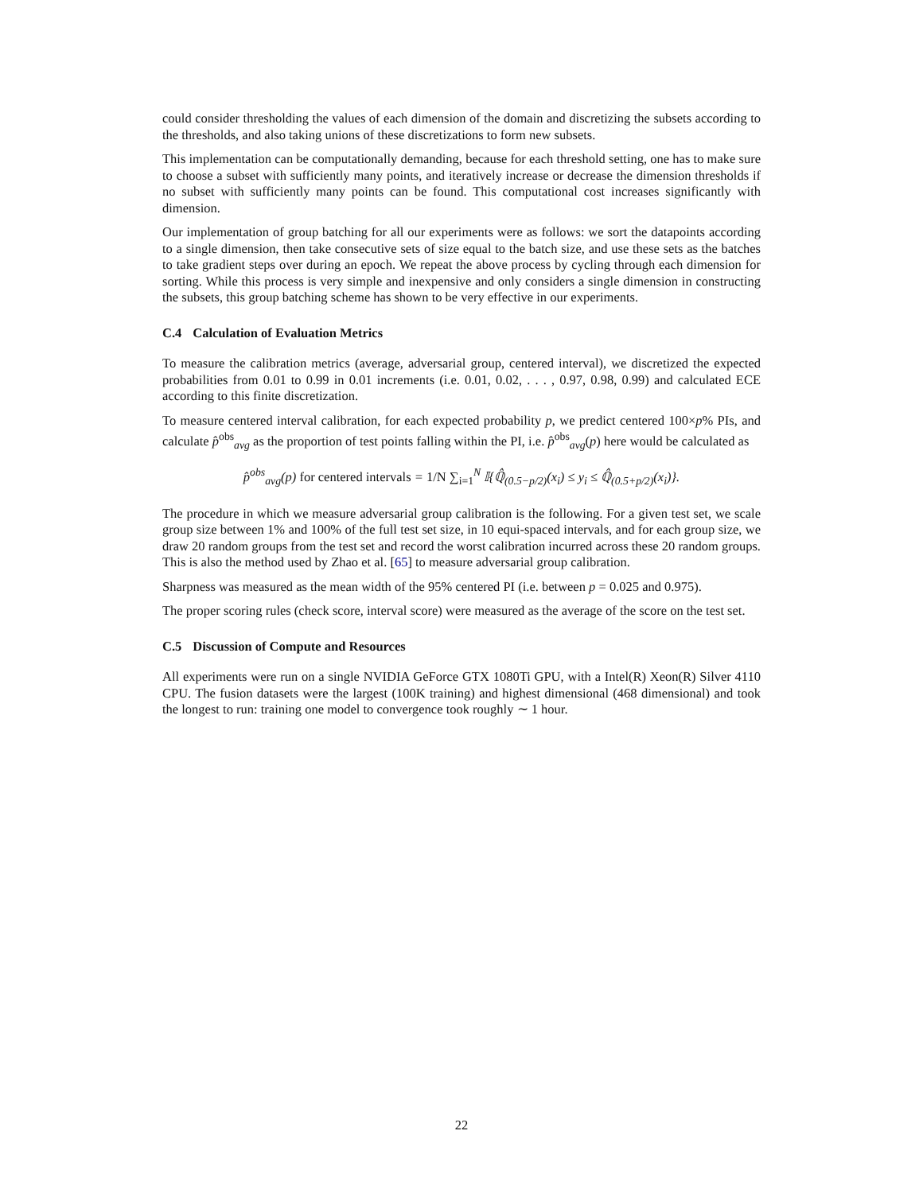could consider thresholding the values of each dimension of the domain and discretizing the subsets according to the thresholds, and also taking unions of these discretizations to form new subsets.
This implementation can be computationally demanding, because for each threshold setting, one has to make sure to choose a subset with sufficiently many points, and iteratively increase or decrease the dimension thresholds if no subset with sufficiently many points can be found. This computational cost increases significantly with dimension.
Our implementation of group batching for all our experiments were as follows: we sort the datapoints according to a single dimension, then take consecutive sets of size equal to the batch size, and use these sets as the batches to take gradient steps over during an epoch. We repeat the above process by cycling through each dimension for sorting. While this process is very simple and inexpensive and only considers a single dimension in constructing the subsets, this group batching scheme has shown to be very effective in our experiments.
C.4 Calculation of Evaluation Metrics
To measure the calibration metrics (average, adversarial group, centered interval), we discretized the expected probabilities from 0.01 to 0.99 in 0.01 increments (i.e. 0.01, 0.02, . . . , 0.97, 0.98, 0.99) and calculated ECE according to this finite discretization.
To measure centered interval calibration, for each expected probability p, we predict centered 100×p% PIs, and calculate p̂<sup>obs</sup><sub>avg</sub> as the proportion of test points falling within the PI, i.e. p̂<sup>obs</sup><sub>avg</sub>(p) here would be calculated as
p̂<sup>obs</sup><sub>avg</sub>(p) for centered intervals = 1/N ∑<sub>i=1</sub><sup>N</sup> 𝕀{ℚ̂<sub>(0.5−p/2)</sub>(x<sub>i</sub>) ≤ y<sub>i</sub> ≤ ℚ̂<sub>(0.5+p/2)</sub>(x<sub>i</sub>)}.
The procedure in which we measure adversarial group calibration is the following. For a given test set, we scale group size between 1% and 100% of the full test set size, in 10 equi-spaced intervals, and for each group size, we draw 20 random groups from the test set and record the worst calibration incurred across these 20 random groups. This is also the method used by Zhao et al. [65] to measure adversarial group calibration.
Sharpness was measured as the mean width of the 95% centered PI (i.e. between p = 0.025 and 0.975).
The proper scoring rules (check score, interval score) were measured as the average of the score on the test set.
C.5 Discussion of Compute and Resources
All experiments were run on a single NVIDIA GeForce GTX 1080Ti GPU, with a Intel(R) Xeon(R) Silver 4110 CPU. The fusion datasets were the largest (100K training) and highest dimensional (468 dimensional) and took the longest to run: training one model to convergence took roughly ∼ 1 hour.
22